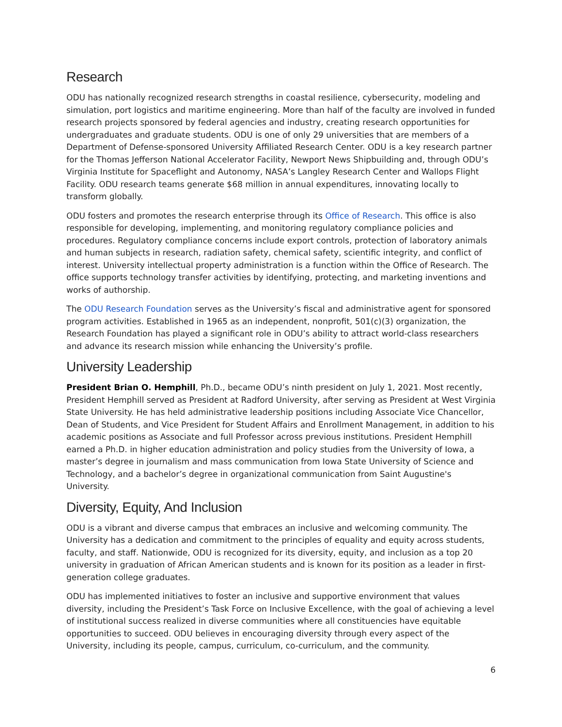Research
ODU has nationally recognized research strengths in coastal resilience, cybersecurity, modeling and simulation, port logistics and maritime engineering. More than half of the faculty are involved in funded research projects sponsored by federal agencies and industry, creating research opportunities for undergraduates and graduate students. ODU is one of only 29 universities that are members of a Department of Defense-sponsored University Affiliated Research Center. ODU is a key research partner for the Thomas Jefferson National Accelerator Facility, Newport News Shipbuilding and, through ODU’s Virginia Institute for Spaceflight and Autonomy, NASA’s Langley Research Center and Wallops Flight Facility. ODU research teams generate $68 million in annual expenditures, innovating locally to transform globally.
ODU fosters and promotes the research enterprise through its Office of Research. This office is also responsible for developing, implementing, and monitoring regulatory compliance policies and procedures. Regulatory compliance concerns include export controls, protection of laboratory animals and human subjects in research, radiation safety, chemical safety, scientific integrity, and conflict of interest. University intellectual property administration is a function within the Office of Research. The office supports technology transfer activities by identifying, protecting, and marketing inventions and works of authorship.
The ODU Research Foundation serves as the University’s fiscal and administrative agent for sponsored program activities. Established in 1965 as an independent, nonprofit, 501(c)(3) organization, the Research Foundation has played a significant role in ODU’s ability to attract world-class researchers and advance its research mission while enhancing the University’s profile.
University Leadership
President Brian O. Hemphill, Ph.D., became ODU’s ninth president on July 1, 2021. Most recently, President Hemphill served as President at Radford University, after serving as President at West Virginia State University. He has held administrative leadership positions including Associate Vice Chancellor, Dean of Students, and Vice President for Student Affairs and Enrollment Management, in addition to his academic positions as Associate and full Professor across previous institutions. President Hemphill earned a Ph.D. in higher education administration and policy studies from the University of Iowa, a master’s degree in journalism and mass communication from Iowa State University of Science and Technology, and a bachelor’s degree in organizational communication from Saint Augustine's University.
Diversity, Equity, And Inclusion
ODU is a vibrant and diverse campus that embraces an inclusive and welcoming community. The University has a dedication and commitment to the principles of equality and equity across students, faculty, and staff. Nationwide, ODU is recognized for its diversity, equity, and inclusion as a top 20 university in graduation of African American students and is known for its position as a leader in first-generation college graduates.
ODU has implemented initiatives to foster an inclusive and supportive environment that values diversity, including the President’s Task Force on Inclusive Excellence, with the goal of achieving a level of institutional success realized in diverse communities where all constituencies have equitable opportunities to succeed. ODU believes in encouraging diversity through every aspect of the University, including its people, campus, curriculum, co-curriculum, and the community.
6